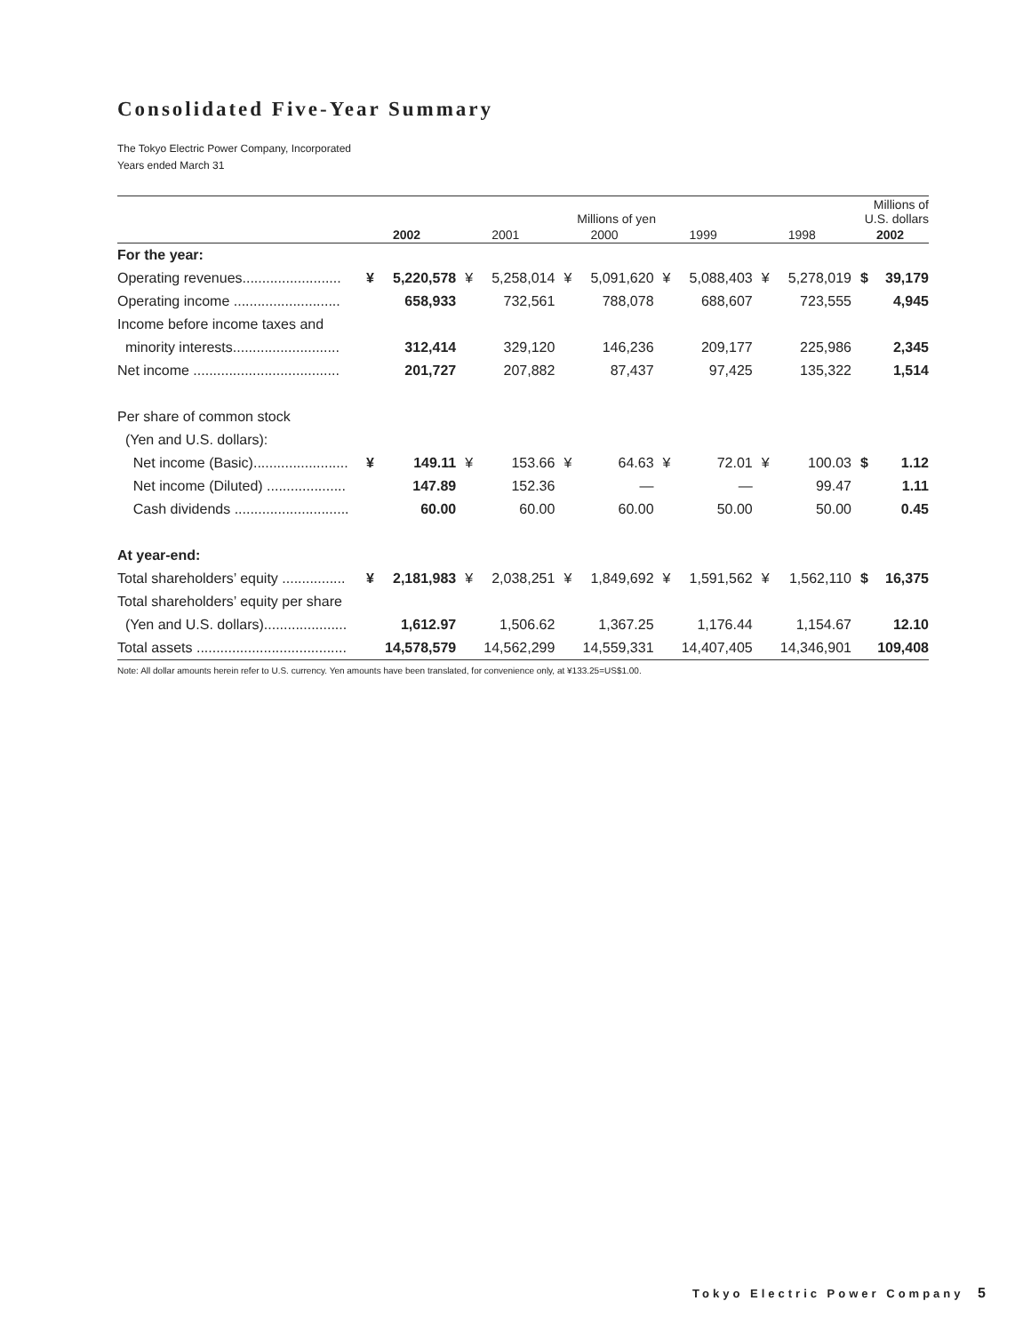Consolidated Five-Year Summary
The Tokyo Electric Power Company, Incorporated
Years ended March 31
| | Millions of yen | | | | | | | | | | Millions of U.S. dollars | |
| --- | --- | --- | --- | --- | --- | --- | --- | --- | --- | --- | --- | --- |
| | 2002 | | 2001 | | 2000 | | 1999 | | 1998 | | 2002 | |
| For the year: | | | | | | | | | | | | |
| Operating revenues......................... | ¥ | 5,220,578 | ¥ | 5,258,014 | ¥ | 5,091,620 | ¥ | 5,088,403 | ¥ | 5,278,019 | $ | 39,179 |
| Operating income ........................... | | 658,933 | | 732,561 | | 788,078 | | 688,607 | | 723,555 | | 4,945 |
| Income before income taxes and | | | | | | | | | | | | |
| minority interests........................... | | 312,414 | | 329,120 | | 146,236 | | 209,177 | | 225,986 | | 2,345 |
| Net income ..................................... | | 201,727 | | 207,882 | | 87,437 | | 97,425 | | 135,322 | | 1,514 |
| Per share of common stock | | | | | | | | | | | | |
| (Yen and U.S. dollars): | | | | | | | | | | | | |
| Net income (Basic)........................ | ¥ | 149.11 | ¥ | 153.66 | ¥ | 64.63 | ¥ | 72.01 | ¥ | 100.03 | $ | 1.12 |
| Net income (Diluted) .................... | | 147.89 | | 152.36 | | — | | — | | 99.47 | | 1.11 |
| Cash dividends ............................. | | 60.00 | | 60.00 | | 60.00 | | 50.00 | | 50.00 | | 0.45 |
| At year-end: | | | | | | | | | | | | |
| Total shareholders’ equity ................ | ¥ | 2,181,983 | ¥ | 2,038,251 | ¥ | 1,849,692 | ¥ | 1,591,562 | ¥ | 1,562,110 | $ | 16,375 |
| Total shareholders’ equity per share | | | | | | | | | | | | |
| (Yen and U.S. dollars)..................... | | 1,612.97 | | 1,506.62 | | 1,367.25 | | 1,176.44 | | 1,154.67 | | 12.10 |
| Total assets ...................................... | | 14,578,579 | | 14,562,299 | | 14,559,331 | | 14,407,405 | | 14,346,901 | | 109,408 |
Note: All dollar amounts herein refer to U.S. currency. Yen amounts have been translated, for convenience only, at ¥133.25=US$1.00.
Tokyo Electric Power Company 5